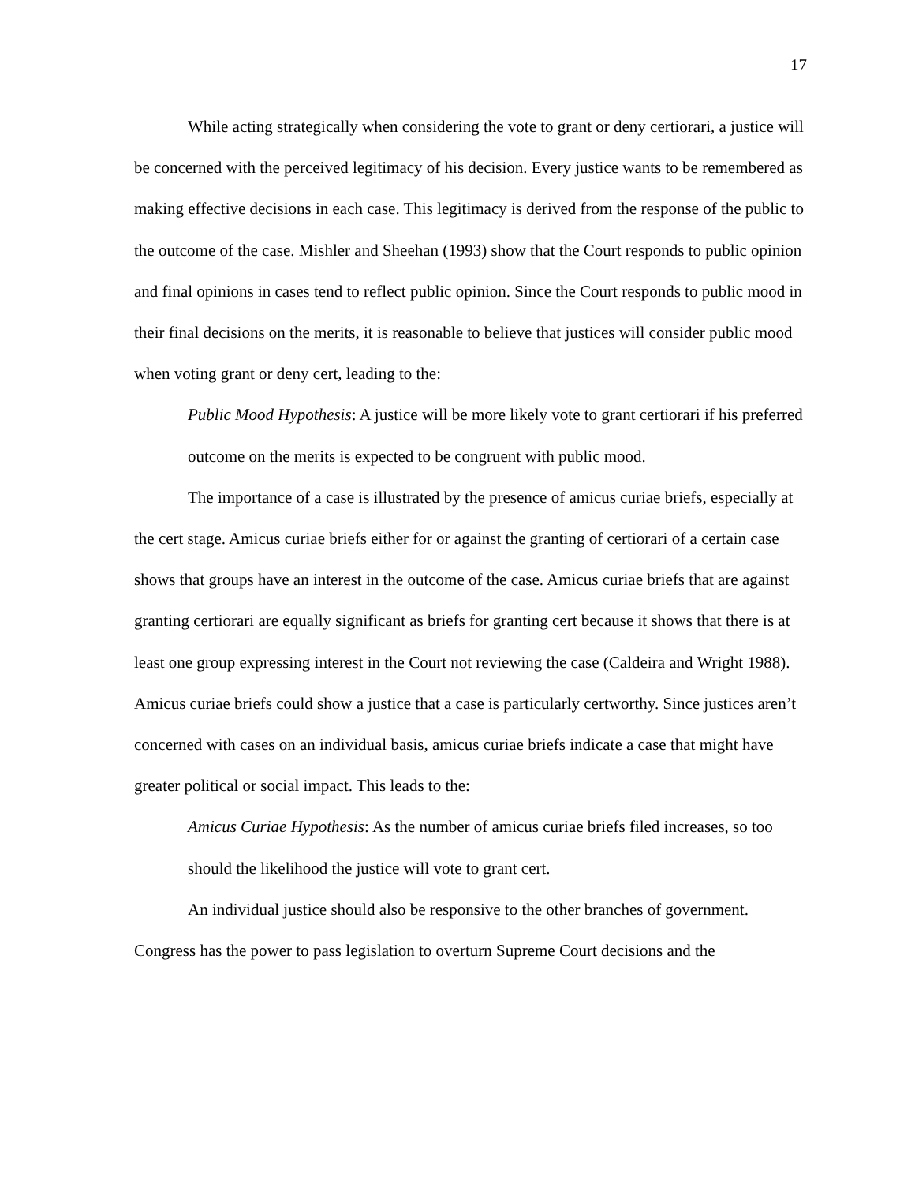17
While acting strategically when considering the vote to grant or deny certiorari, a justice will be concerned with the perceived legitimacy of his decision. Every justice wants to be remembered as making effective decisions in each case. This legitimacy is derived from the response of the public to the outcome of the case. Mishler and Sheehan (1993) show that the Court responds to public opinion and final opinions in cases tend to reflect public opinion. Since the Court responds to public mood in their final decisions on the merits, it is reasonable to believe that justices will consider public mood when voting grant or deny cert, leading to the:
Public Mood Hypothesis: A justice will be more likely vote to grant certiorari if his preferred outcome on the merits is expected to be congruent with public mood.
The importance of a case is illustrated by the presence of amicus curiae briefs, especially at the cert stage. Amicus curiae briefs either for or against the granting of certiorari of a certain case shows that groups have an interest in the outcome of the case. Amicus curiae briefs that are against granting certiorari are equally significant as briefs for granting cert because it shows that there is at least one group expressing interest in the Court not reviewing the case (Caldeira and Wright 1988). Amicus curiae briefs could show a justice that a case is particularly certworthy. Since justices aren’t concerned with cases on an individual basis, amicus curiae briefs indicate a case that might have greater political or social impact. This leads to the:
Amicus Curiae Hypothesis: As the number of amicus curiae briefs filed increases, so too should the likelihood the justice will vote to grant cert.
An individual justice should also be responsive to the other branches of government. Congress has the power to pass legislation to overturn Supreme Court decisions and the